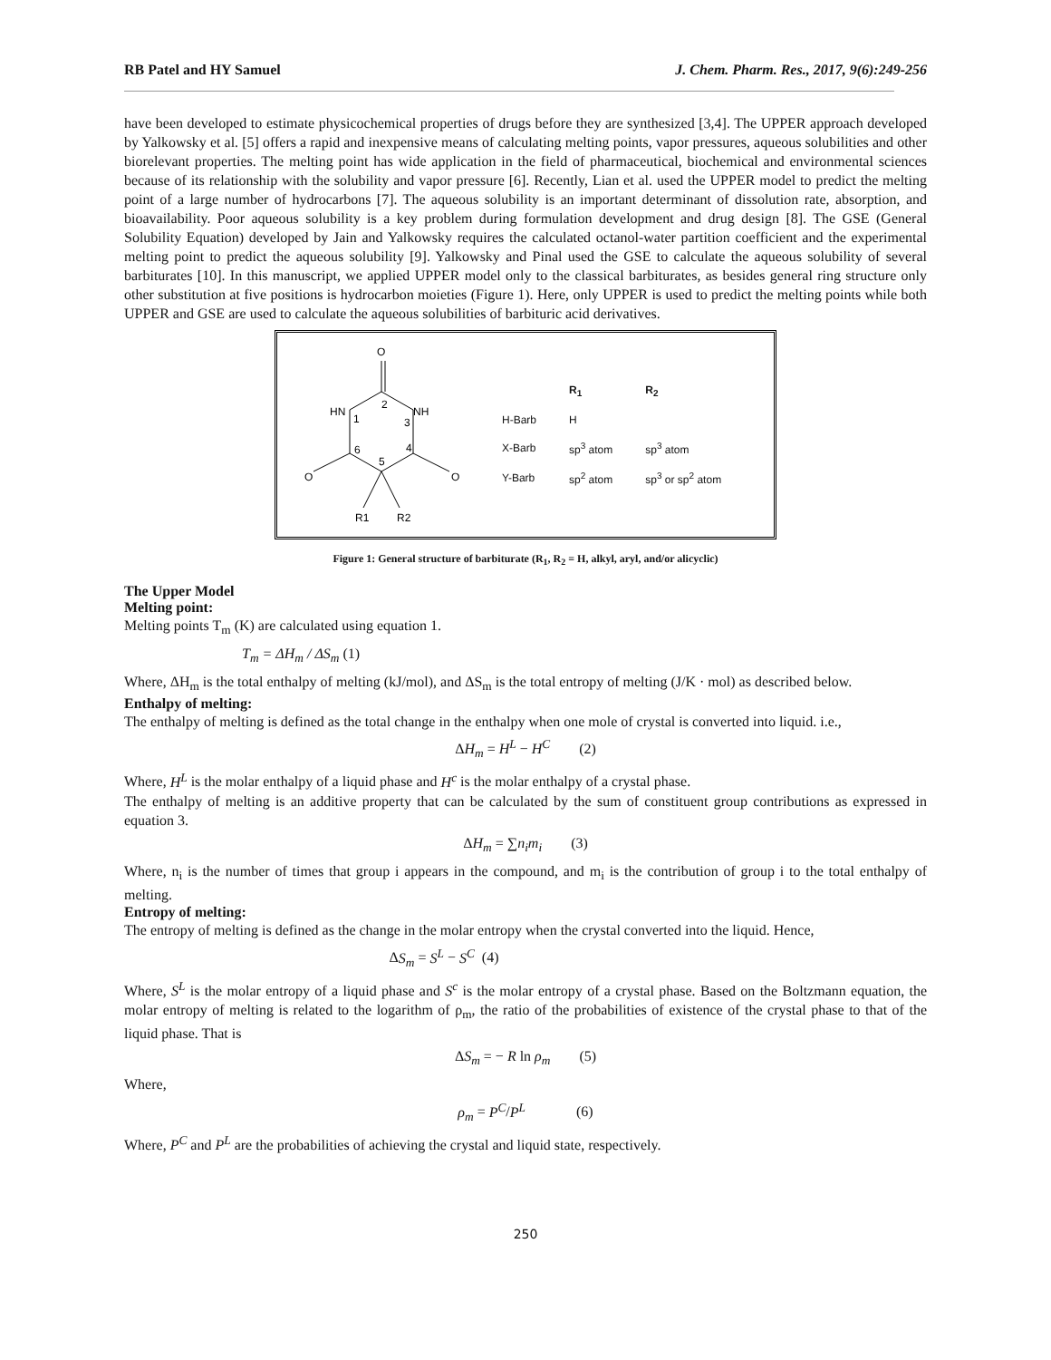RB Patel and HY Samuel J. Chem. Pharm. Res., 2017, 9(6):249-256
have been developed to estimate physicochemical properties of drugs before they are synthesized [3,4]. The UPPER approach developed by Yalkowsky et al. [5] offers a rapid and inexpensive means of calculating melting points, vapor pressures, aqueous solubilities and other biorelevant properties. The melting point has wide application in the field of pharmaceutical, biochemical and environmental sciences because of its relationship with the solubility and vapor pressure [6]. Recently, Lian et al. used the UPPER model to predict the melting point of a large number of hydrocarbons [7]. The aqueous solubility is an important determinant of dissolution rate, absorption, and bioavailability. Poor aqueous solubility is a key problem during formulation development and drug design [8]. The GSE (General Solubility Equation) developed by Jain and Yalkowsky requires the calculated octanol-water partition coefficient and the experimental melting point to predict the aqueous solubility [9]. Yalkowsky and Pinal used the GSE to calculate the aqueous solubility of several barbiturates [10]. In this manuscript, we applied UPPER model only to the classical barbiturates, as besides general ring structure only other substitution at five positions is hydrocarbon moieties (Figure 1). Here, only UPPER is used to predict the melting points while both UPPER and GSE are used to calculate the aqueous solubilities of barbituric acid derivatives.
O
HN
NH
2
1
3
6
4
5
O
O
R1
R2
| | R<sub>1</sub> | R<sub>2</sub> |
| H-Barb | H | |
| X-Barb | sp<sup>3</sup> atom | sp<sup>3</sup> atom |
| Y-Barb | sp<sup>2</sup> atom | sp<sup>3</sup> or sp<sup>2</sup> atom |
Figure 1: General structure of barbiturate (R<sub>1</sub>, R<sub>2</sub> = H, alkyl, aryl, and/or alicyclic)
The Upper Model
Melting point:
Melting points T<sub>m</sub> (K) are calculated using equation 1.
T<sub>m</sub> = ΔH<sub>m</sub> / ΔS<sub>m</sub> (1)
Where, ΔH<sub>m</sub> is the total enthalpy of melting (kJ/mol), and ΔS<sub>m</sub> is the total entropy of melting (J/K · mol) as described below.
Enthalpy of melting:
The enthalpy of melting is defined as the total change in the enthalpy when one mole of crystal is converted into liquid. i.e.,
ΔH<sub>m</sub> = H<sup>L</sup> − H<sup>C</sup> (2)
Where, H<sup>L</sup> is the molar enthalpy of a liquid phase and H<sup>c</sup> is the molar enthalpy of a crystal phase.
The enthalpy of melting is an additive property that can be calculated by the sum of constituent group contributions as expressed in equation 3.
ΔH<sub>m</sub> = ∑n<sub>i</sub>m<sub>i</sub> (3)
Where, n<sub>i</sub> is the number of times that group i appears in the compound, and m<sub>i</sub> is the contribution of group i to the total enthalpy of melting.
Entropy of melting:
The entropy of melting is defined as the change in the molar entropy when the crystal converted into the liquid. Hence,
ΔS<sub>m</sub> = S<sup>L</sup> − S<sup>C</sup> (4)
Where, S<sup>L</sup> is the molar entropy of a liquid phase and S<sup>c</sup> is the molar entropy of a crystal phase. Based on the Boltzmann equation, the molar entropy of melting is related to the logarithm of ρ<sub>m</sub>, the ratio of the probabilities of existence of the crystal phase to that of the liquid phase. That is
ΔS<sub>m</sub> = − R ln ρ<sub>m</sub> (5)
Where,
ρ<sub>m</sub> = P<sup>C</sup>/P<sup>L</sup> (6)
Where, P<sup>C</sup> and P<sup>L</sup> are the probabilities of achieving the crystal and liquid state, respectively.
250